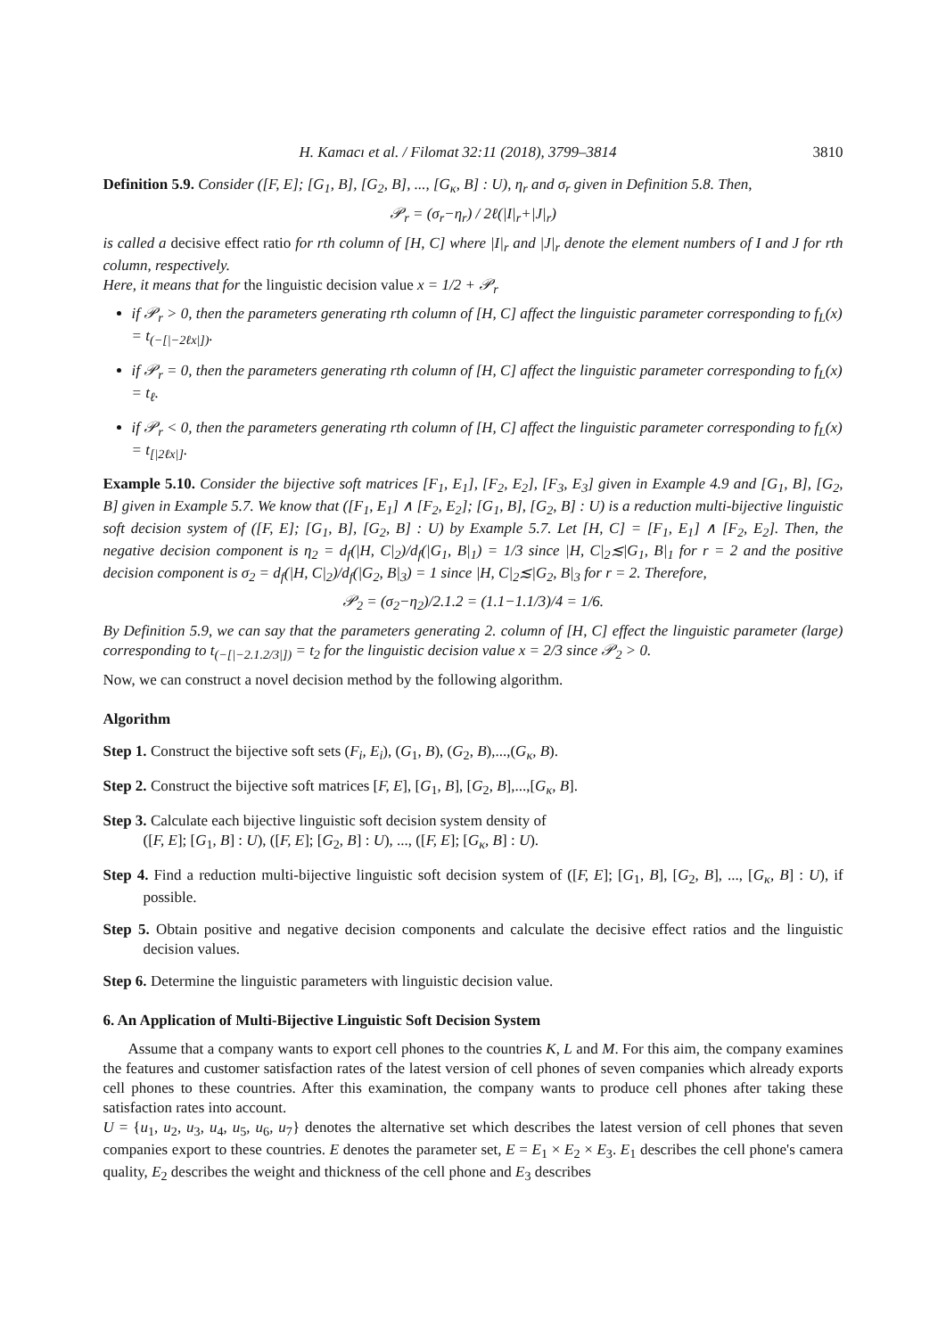H. Kamacı et al. / Filomat 32:11 (2018), 3799–3814 3810
Definition 5.9. Consider ([F, E]; [G<sub>1</sub>, B], [G<sub>2</sub>, B], ..., [G<sub>κ</sub>, B] : U), η<sub>r</sub> and σ<sub>r</sub> given in Definition 5.8. Then,
𝒫<sub>r</sub> = (σ<sub>r</sub>−η<sub>r</sub>) / 2ℓ(|I|<sub>r</sub>+|J|<sub>r</sub>)
is called a decisive effect ratio for rth column of [H, C] where |I|<sub>r</sub> and |J|<sub>r</sub> denote the element numbers of I and J for rth column, respectively.
Here, it means that for the linguistic decision value x = 1/2 + 𝒫<sub>r</sub>
if 𝒫<sub>r</sub> > 0, then the parameters generating rth column of [H, C] affect the linguistic parameter corresponding to f<sub>L</sub>(x) = t<sub>(−[|−2ℓx|])</sub>.
if 𝒫<sub>r</sub> = 0, then the parameters generating rth column of [H, C] affect the linguistic parameter corresponding to f<sub>L</sub>(x) = t<sub>ℓ</sub>.
if 𝒫<sub>r</sub> < 0, then the parameters generating rth column of [H, C] affect the linguistic parameter corresponding to f<sub>L</sub>(x) = t<sub>[|2ℓx|]</sub>.
Example 5.10. Consider the bijective soft matrices [F<sub>1</sub>, E<sub>1</sub>], [F<sub>2</sub>, E<sub>2</sub>], [F<sub>3</sub>, E<sub>3</sub>] given in Example 4.9 and [G<sub>1</sub>, B], [G<sub>2</sub>, B] given in Example 5.7. We know that ([F<sub>1</sub>, E<sub>1</sub>] ∧ [F<sub>2</sub>, E<sub>2</sub>]; [G<sub>1</sub>, B], [G<sub>2</sub>, B] : U) is a reduction multi-bijective linguistic soft decision system of ([F, E]; [G<sub>1</sub>, B], [G<sub>2</sub>, B] : U) by Example 5.7. Let [H, C] = [F<sub>1</sub>, E<sub>1</sub>] ∧ [F<sub>2</sub>, E<sub>2</sub>]. Then, the negative decision component is η<sub>2</sub> = d<sub>f</sub>(|H, C|<sub>2</sub>)/d<sub>f</sub>(|G<sub>1</sub>, B|<sub>1</sub>) = 1/3 since |H, C|<sub>2</sub>≲|G<sub>1</sub>, B|<sub>1</sub> for r = 2 and the positive decision component is σ<sub>2</sub> = d<sub>f</sub>(|H, C|<sub>2</sub>)/d<sub>f</sub>(|G<sub>2</sub>, B|<sub>3</sub>) = 1 since |H, C|<sub>2</sub>≲|G<sub>2</sub>, B|<sub>3</sub> for r = 2. Therefore,
𝒫<sub>2</sub> = (σ<sub>2</sub>−η<sub>2</sub>)/2.1.2 = (1.1−1.1/3)/4 = 1/6.
By Definition 5.9, we can say that the parameters generating 2. column of [H, C] effect the linguistic parameter (large) corresponding to t<sub>(−[|−2.1.2/3|])</sub> = t<sub>2</sub> for the linguistic decision value x = 2/3 since 𝒫<sub>2</sub> > 0.
Now, we can construct a novel decision method by the following algorithm.
Algorithm
Step 1. Construct the bijective soft sets (F<sub>i</sub>, E<sub>i</sub>), (G<sub>1</sub>, B), (G<sub>2</sub>, B),...,(G<sub>κ</sub>, B).
Step 2. Construct the bijective soft matrices [F, E], [G<sub>1</sub>, B], [G<sub>2</sub>, B],...,[G<sub>κ</sub>, B].
Step 3. Calculate each bijective linguistic soft decision system density of
([F, E]; [G<sub>1</sub>, B] : U), ([F, E]; [G<sub>2</sub>, B] : U), ..., ([F, E]; [G<sub>κ</sub>, B] : U).
Step 4. Find a reduction multi-bijective linguistic soft decision system of ([F, E]; [G<sub>1</sub>, B], [G<sub>2</sub>, B], ..., [G<sub>κ</sub>, B] : U), if possible.
Step 5. Obtain positive and negative decision components and calculate the decisive effect ratios and the linguistic decision values.
Step 6. Determine the linguistic parameters with linguistic decision value.
6. An Application of Multi-Bijective Linguistic Soft Decision System
Assume that a company wants to export cell phones to the countries K, L and M. For this aim, the company examines the features and customer satisfaction rates of the latest version of cell phones of seven companies which already exports cell phones to these countries. After this examination, the company wants to produce cell phones after taking these satisfaction rates into account.
U = {u<sub>1</sub>, u<sub>2</sub>, u<sub>3</sub>, u<sub>4</sub>, u<sub>5</sub>, u<sub>6</sub>, u<sub>7</sub>} denotes the alternative set which describes the latest version of cell phones that seven companies export to these countries. E denotes the parameter set, E = E<sub>1</sub> × E<sub>2</sub> × E<sub>3</sub>. E<sub>1</sub> describes the cell phone's camera quality, E<sub>2</sub> describes the weight and thickness of the cell phone and E<sub>3</sub> describes